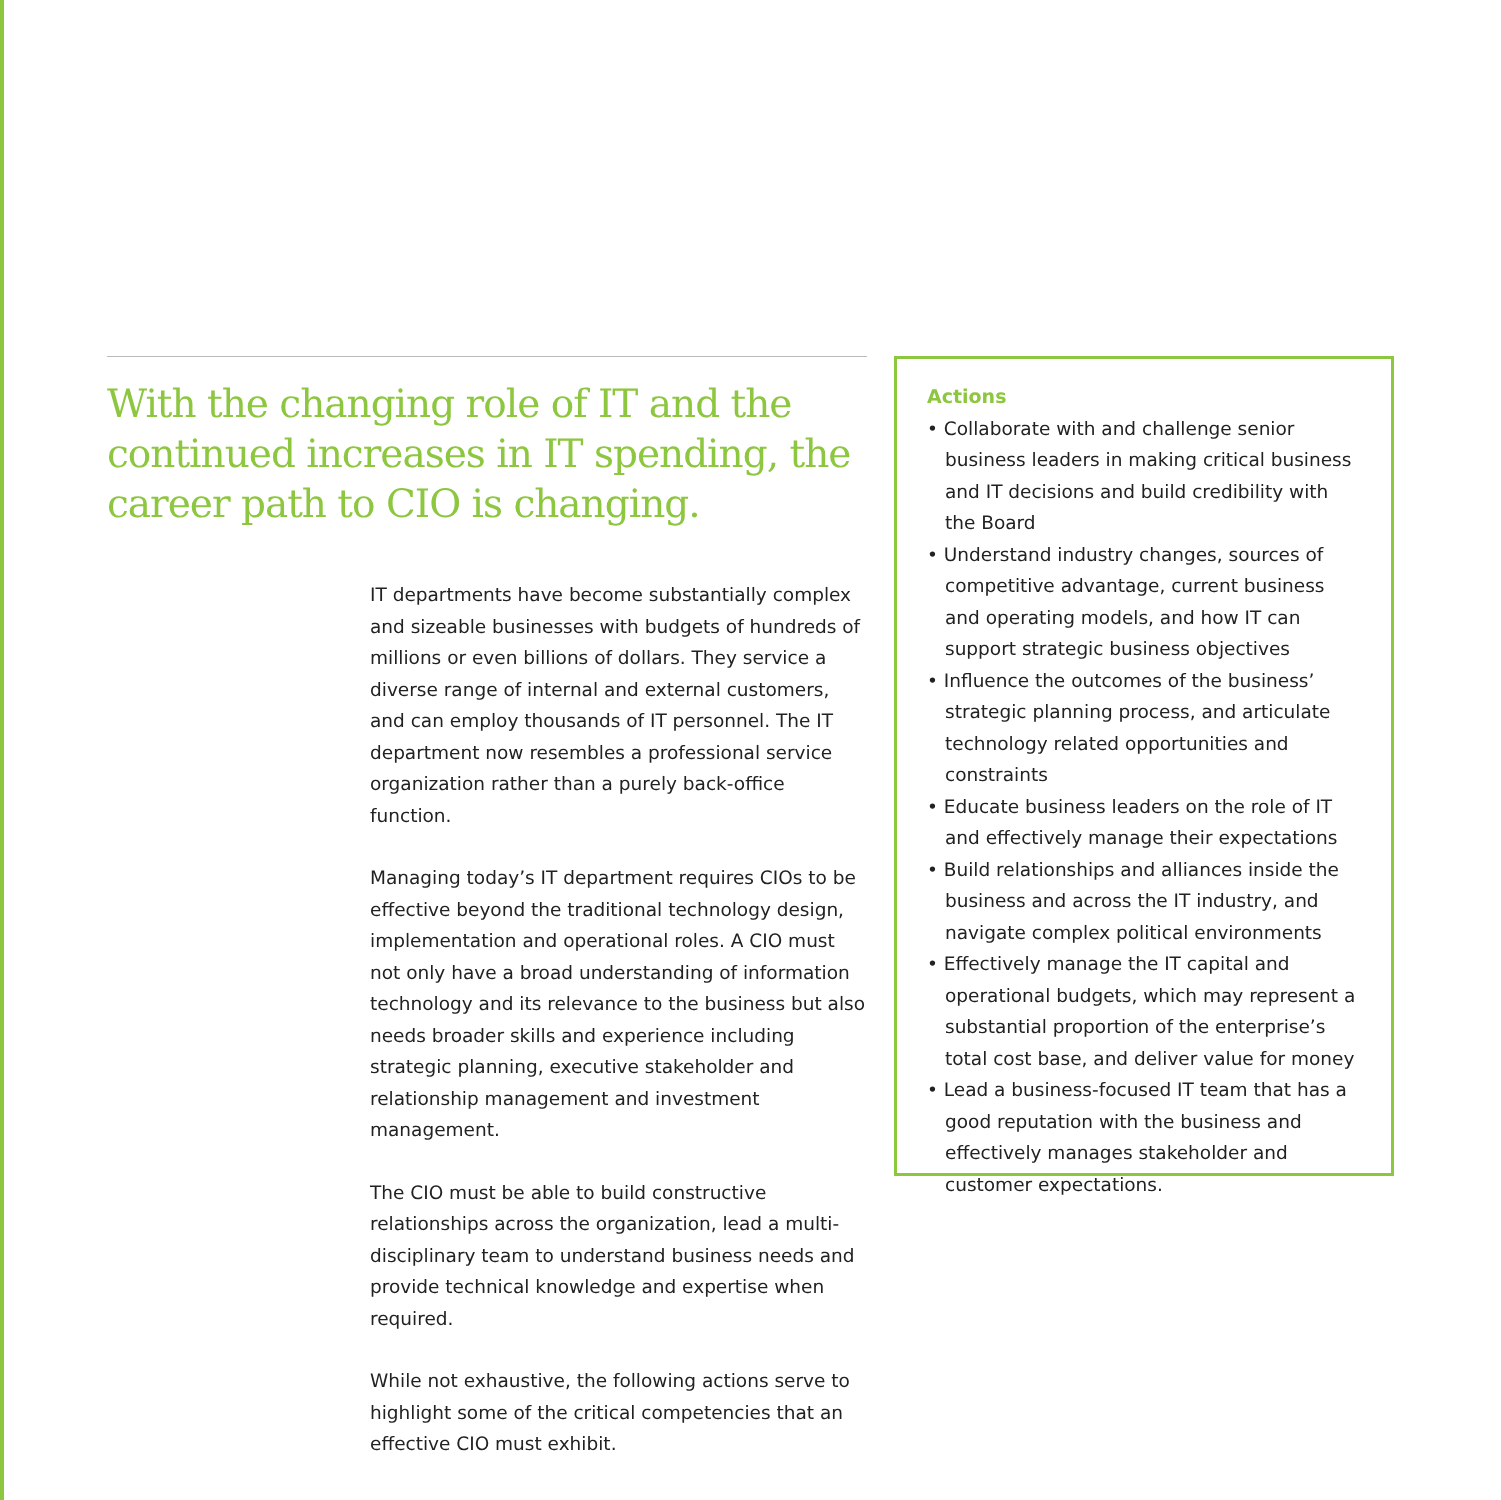With the changing role of IT and the continued increases in IT spending, the career path to CIO is changing.
IT departments have become substantially complex and sizeable businesses with budgets of hundreds of millions or even billions of dollars. They service a diverse range of internal and external customers, and can employ thousands of IT personnel. The IT department now resembles a professional service organization rather than a purely back-office function.
Managing today’s IT department requires CIOs to be effective beyond the traditional technology design, implementation and operational roles. A CIO must not only have a broad understanding of information technology and its relevance to the business but also needs broader skills and experience including strategic planning, executive stakeholder and relationship management and investment management.
The CIO must be able to build constructive relationships across the organization, lead a multi-disciplinary team to understand business needs and provide technical knowledge and expertise when required.
While not exhaustive, the following actions serve to highlight some of the critical competencies that an effective CIO must exhibit.
Actions
• Collaborate with and challenge senior business leaders in making critical business and IT decisions and build credibility with the Board
• Understand industry changes, sources of competitive advantage, current business and operating models, and how IT can support strategic business objectives
• Influence the outcomes of the business’ strategic planning process, and articulate technology related opportunities and constraints
• Educate business leaders on the role of IT and effectively manage their expectations
• Build relationships and alliances inside the business and across the IT industry, and navigate complex political environments
• Effectively manage the IT capital and operational budgets, which may represent a substantial proportion of the enterprise’s total cost base, and deliver value for money
• Lead a business-focused IT team that has a good reputation with the business and effectively manages stakeholder and customer expectations.